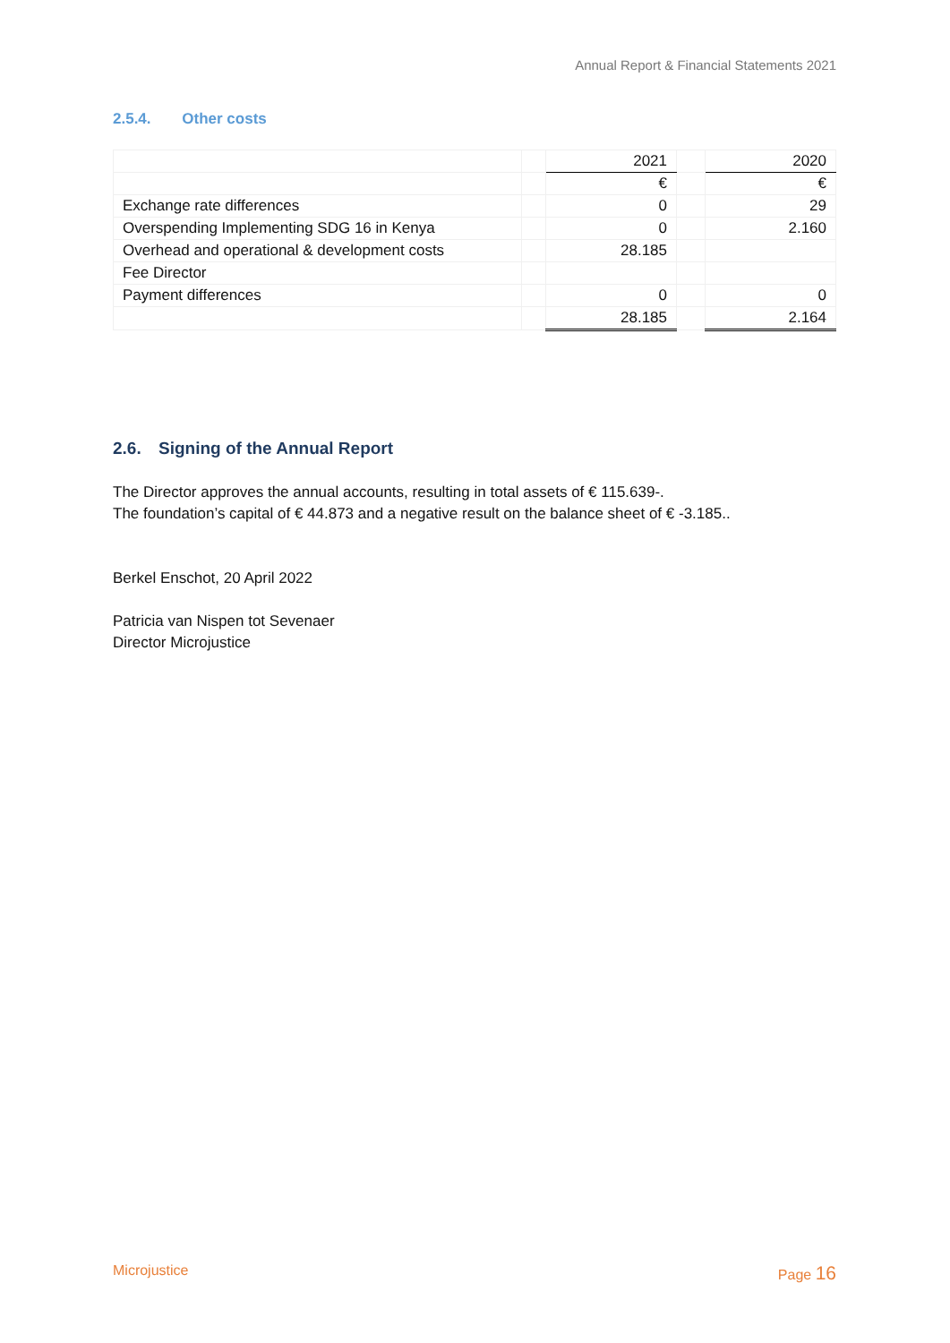Annual Report & Financial Statements 2021
2.5.4. Other costs
| | | 2021 | | 2020 |
| | | € | | € |
| Exchange rate differences | | 0 | | 29 |
| Overspending Implementing SDG 16 in Kenya | | 0 | | 2.160 |
| Overhead and operational & development costs | | 28.185 | | |
| Fee Director | | | | |
| Payment differences | | 0 | | 0 |
| | | 28.185 | | 2.164 |
2.6. Signing of the Annual Report
The Director approves the annual accounts, resulting in total assets of € 115.639-.
The foundation’s capital of € 44.873 and a negative result on the balance sheet of € -3.185..
Berkel Enschot, 20 April 2022
Patricia van Nispen tot Sevenaer
Director Microjustice
Microjustice Page 16